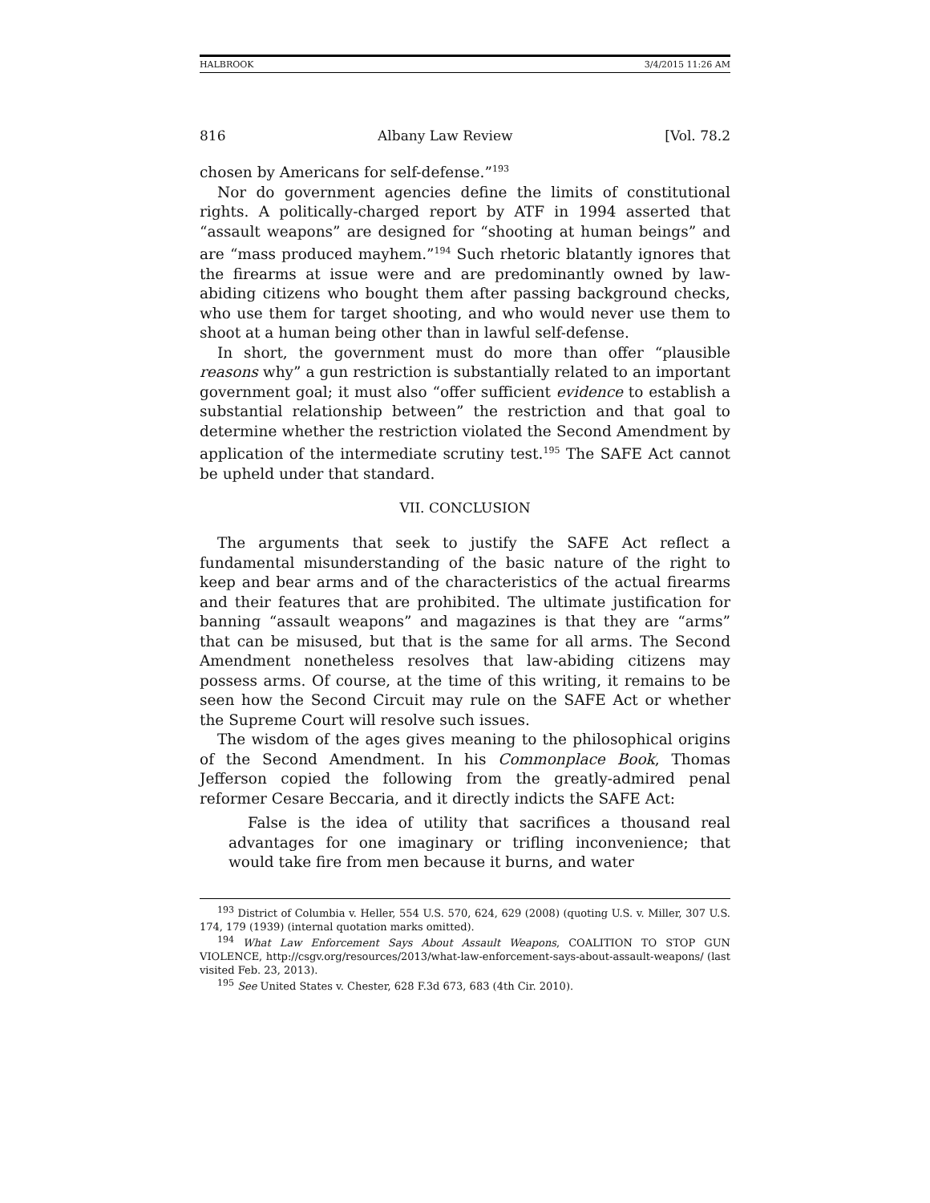HALBROOK 3/4/2015 11:26 AM
816 Albany Law Review [Vol. 78.2
chosen by Americans for self-defense.”<sup>193</sup>
Nor do government agencies define the limits of constitutional rights. A politically-charged report by ATF in 1994 asserted that “assault weapons” are designed for “shooting at human beings” and are “mass produced mayhem.”<sup>194</sup> Such rhetoric blatantly ignores that the firearms at issue were and are predominantly owned by law-abiding citizens who bought them after passing background checks, who use them for target shooting, and who would never use them to shoot at a human being other than in lawful self-defense.
In short, the government must do more than offer “plausible reasons why” a gun restriction is substantially related to an important government goal; it must also “offer sufficient evidence to establish a substantial relationship between” the restriction and that goal to determine whether the restriction violated the Second Amendment by application of the intermediate scrutiny test.<sup>195</sup> The SAFE Act cannot be upheld under that standard.
VII. CONCLUSION
The arguments that seek to justify the SAFE Act reflect a fundamental misunderstanding of the basic nature of the right to keep and bear arms and of the characteristics of the actual firearms and their features that are prohibited. The ultimate justification for banning “assault weapons” and magazines is that they are “arms” that can be misused, but that is the same for all arms. The Second Amendment nonetheless resolves that law-abiding citizens may possess arms. Of course, at the time of this writing, it remains to be seen how the Second Circuit may rule on the SAFE Act or whether the Supreme Court will resolve such issues.
The wisdom of the ages gives meaning to the philosophical origins of the Second Amendment. In his Commonplace Book, Thomas Jefferson copied the following from the greatly-admired penal reformer Cesare Beccaria, and it directly indicts the SAFE Act:
False is the idea of utility that sacrifices a thousand real advantages for one imaginary or trifling inconvenience; that would take fire from men because it burns, and water
<sup>193</sup> District of Columbia v. Heller, 554 U.S. 570, 624, 629 (2008) (quoting U.S. v. Miller, 307 U.S. 174, 179 (1939) (internal quotation marks omitted).
<sup>194</sup> What Law Enforcement Says About Assault Weapons, COALITION TO STOP GUN VIOLENCE, http://csgv.org/resources/2013/what-law-enforcement-says-about-assault-weapons/ (last visited Feb. 23, 2013).
<sup>195</sup> See United States v. Chester, 628 F.3d 673, 683 (4th Cir. 2010).